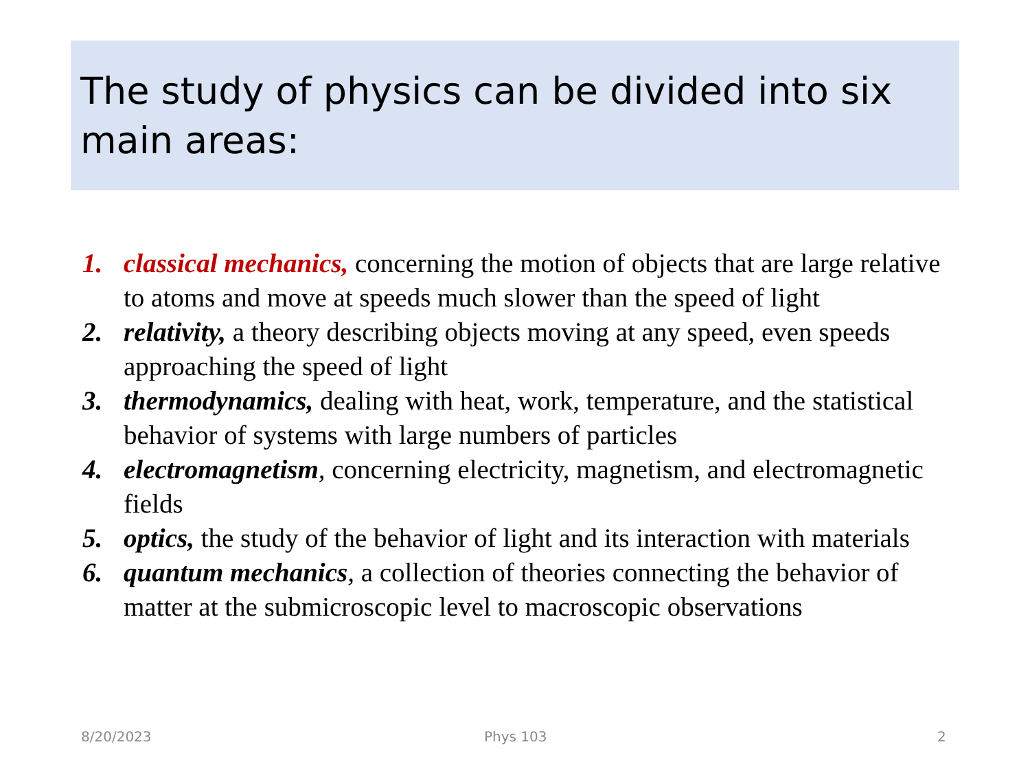The study of physics can be divided into six main areas:
1. classical mechanics, concerning the motion of objects that are large relative to atoms and move at speeds much slower than the speed of light
2. relativity, a theory describing objects moving at any speed, even speeds approaching the speed of light
3. thermodynamics, dealing with heat, work, temperature, and the statistical behavior of systems with large numbers of particles
4. electromagnetism, concerning electricity, magnetism, and electromagnetic fields
5. optics, the study of the behavior of light and its interaction with materials
6. quantum mechanics, a collection of theories connecting the behavior of matter at the submicroscopic level to macroscopic observations
8/20/2023 Phys 103 2